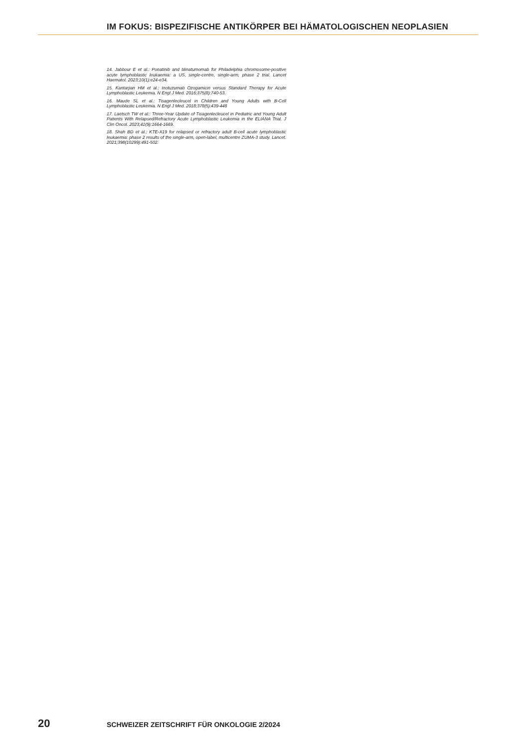IM FOKUS: BISPEZIFISCHE ANTIKÖRPER BEI HÄMATOLOGISCHEN NEOPLASIEN
14. Jabbour E et al.: Ponatinib and blinatumomab for Philadelphia chromosome-positive acute lymphoblastic leukaemia: a US, single-centre, single-arm, phase 2 trial. Lancet Haematol. 2023;10(1):e24-e34.
15. Kantarjian HM et al.: Inotuzumab Ozogamicin versus Standard Therapy for Acute Lymphoblastic Leukemia. N Engl J Med. 2016;375(8):740-53.
16. Maude SL et al.: Tisagenlecleucel in Children and Young Adults with B-Cell Lymphoblastic Leukemia. N Engl J Med. 2018;378(5):439-448
17. Laetsch TW et al.: Three-Year Update of Tisagenlecleucel in Pediatric and Young Adult Patients With Relapsed/Refractory Acute Lymphoblastic Leukemia in the ELIANA Trial. J Clin Oncol. 2023;41(9):1664-1669.
18. Shah BD et al.: KTE-X19 for relapsed or refractory adult B-cell acute lymphoblastic leukaemia: phase 2 results of the single-arm, open-label, multicentre ZUMA-3 study. Lancet. 2021;398(10299):491-502.
20 SCHWEIZER ZEITSCHRIFT FÜR ONKOLOGIE 2/2024